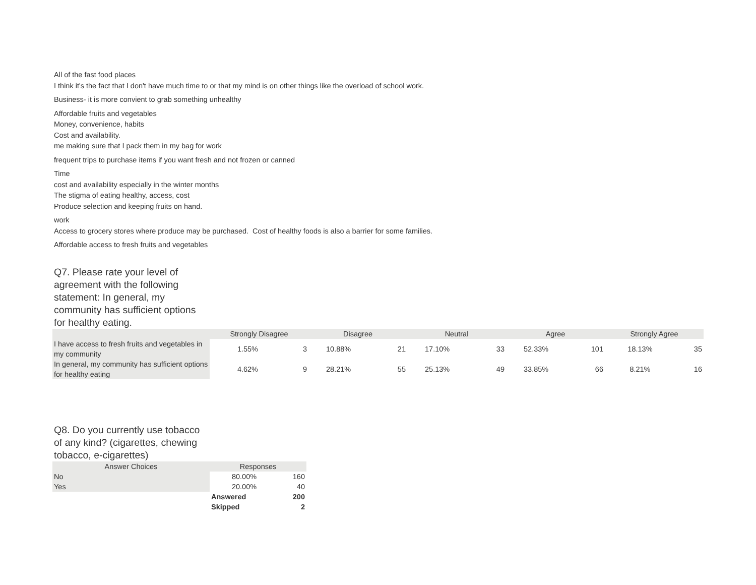All of the fast food places
I think it's the fact that I don't have much time to or that my mind is on other things like the overload of school work.
Business- it is more convient to grab something unhealthy
Affordable fruits and vegetables
Money, convenience, habits
Cost and availability.
me making sure that I pack them in my bag for work
frequent trips to purchase items if you want fresh and not frozen or canned
Time
cost and availability especially in the winter months
The stigma of eating healthy, access, cost
Produce selection and keeping fruits on hand.
work
Access to grocery stores where produce may be purchased. Cost of healthy foods is also a barrier for some families.
Affordable access to fresh fruits and vegetables
Q7. Please rate your level of agreement with the following statement: In general, my community has sufficient options for healthy eating.
| | Strongly Disagree | | Disagree | | Neutral | | Agree | | Strongly Agree | |
| --- | --- | --- | --- | --- | --- | --- | --- | --- | --- | --- |
| I have access to fresh fruits and vegetables in my community | 1.55% | 3 | 10.88% | 21 | 17.10% | 33 | 52.33% | 101 | 18.13% | 35 |
| In general, my community has sufficient options for healthy eating | 4.62% | 9 | 28.21% | 55 | 25.13% | 49 | 33.85% | 66 | 8.21% | 16 |
Q8. Do you currently use tobacco of any kind? (cigarettes, chewing tobacco, e-cigarettes)
| Answer Choices | Responses | |
| --- | --- | --- |
| No | 80.00% | 160 |
| Yes | 20.00% | 40 |
| | Answered | 200 |
| | Skipped | 2 |